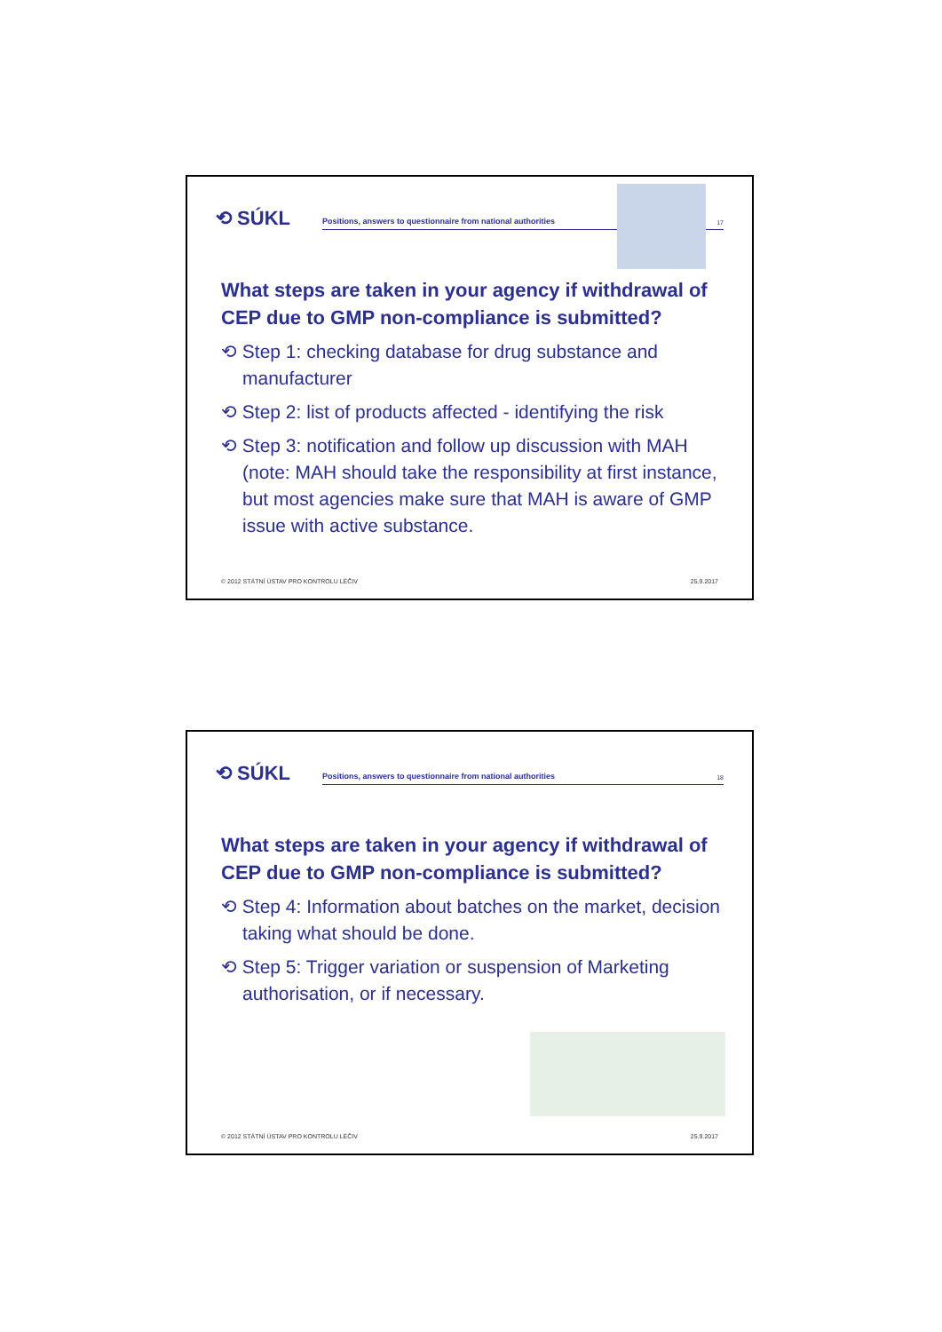⟲ SÚKL
Positions, answers to questionnaire from national authorities
17
What steps are taken in your agency if withdrawal of CEP due to GMP non-compliance is submitted?
⟲ Step 1: checking database for drug substance and manufacturer
⟲ Step 2: list of products affected - identifying the risk
⟲ Step 3: notification and follow up discussion with MAH (note: MAH should take the responsibility at first instance, but most agencies make sure that MAH is aware of GMP issue with active substance.
© 2012 STÁTNÍ ÚSTAV PRO KONTROLU LÉČIV 25.9.2017
⟲ SÚKL
Positions, answers to questionnaire from national authorities
18
What steps are taken in your agency if withdrawal of CEP due to GMP non-compliance is submitted?
⟲ Step 4: Information about batches on the market, decision taking what should be done.
⟲ Step 5: Trigger variation or suspension of Marketing authorisation, or if necessary.
© 2012 STÁTNÍ ÚSTAV PRO KONTROLU LÉČIV 25.9.2017